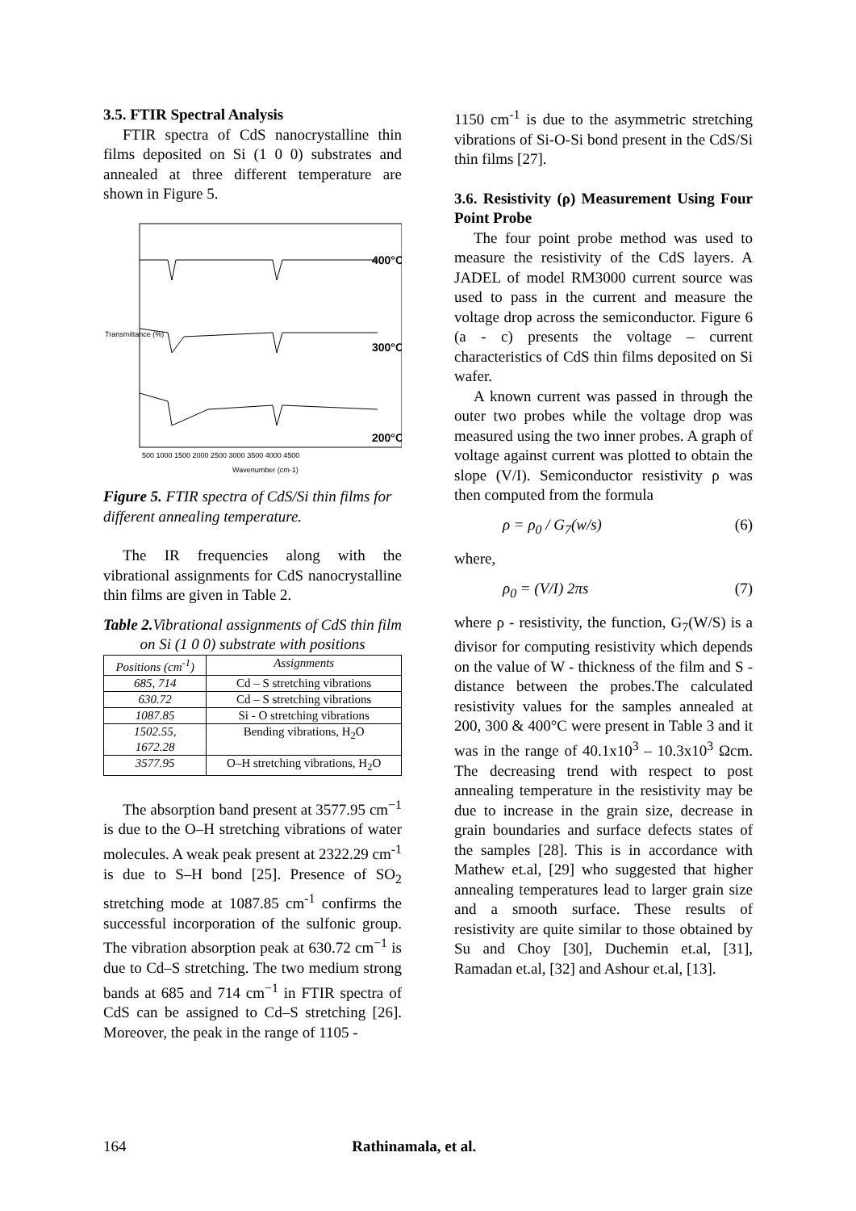3.5. FTIR Spectral Analysis
FTIR spectra of CdS nanocrystalline thin films deposited on Si (1 0 0) substrates and annealed at three different temperature are shown in Figure 5.
400°C
300°C
200°C
500 1000 1500 2000 2500 3000 3500 4000 4500
Wavenumber (cm-1)
Transmittance (%)
Figure 5. FTIR spectra of CdS/Si thin films for different annealing temperature.
The IR frequencies along with the vibrational assignments for CdS nanocrystalline thin films are given in Table 2.
Table 2. Vibrational assignments of CdS thin film on Si (1 0 0) substrate with positions
| Positions (cm<sup>-1</sup>) | Assignments |
| --- | --- |
| 685, 714 | Cd – S stretching vibrations |
| 630.72 | Cd – S stretching vibrations |
| 1087.85 | Si - O stretching vibrations |
| 1502.55, 1672.28 | Bending vibrations, H<sub>2</sub>O |
| 3577.95 | O–H stretching vibrations, H<sub>2</sub>O |
The absorption band present at 3577.95 cm<sup>−1</sup> is due to the O–H stretching vibrations of water molecules. A weak peak present at 2322.29 cm<sup>-1</sup> is due to S–H bond [25]. Presence of SO<sub>2</sub> stretching mode at 1087.85 cm<sup>-1</sup> confirms the successful incorporation of the sulfonic group. The vibration absorption peak at 630.72 cm<sup>−1</sup> is due to Cd–S stretching. The two medium strong bands at 685 and 714 cm<sup>−1</sup> in FTIR spectra of CdS can be assigned to Cd–S stretching [26]. Moreover, the peak in the range of 1105 -
1150 cm<sup>-1</sup> is due to the asymmetric stretching vibrations of Si-O-Si bond present in the CdS/Si thin films [27].
3.6. Resistivity (ρ) Measurement Using Four Point Probe
The four point probe method was used to measure the resistivity of the CdS layers. A JADEL of model RM3000 current source was used to pass in the current and measure the voltage drop across the semiconductor. Figure 6 (a - c) presents the voltage – current characteristics of CdS thin films deposited on Si wafer.
A known current was passed in through the outer two probes while the voltage drop was measured using the two inner probes. A graph of voltage against current was plotted to obtain the slope (V/I). Semiconductor resistivity ρ was then computed from the formula
ρ = ρ<sub>0</sub> / G<sub>7</sub>(w/s) (6)
where,
ρ<sub>0</sub> = (V/I) 2πs (7)
where ρ - resistivity, the function, G<sub>7</sub>(W/S) is a divisor for computing resistivity which depends on the value of W - thickness of the film and S - distance between the probes.The calculated resistivity values for the samples annealed at 200, 300 & 400°C were present in Table 3 and it was in the range of 40.1x10<sup>3</sup> – 10.3x10<sup>3</sup> Ωcm. The decreasing trend with respect to post annealing temperature in the resistivity may be due to increase in the grain size, decrease in grain boundaries and surface defects states of the samples [28]. This is in accordance with Mathew et.al, [29] who suggested that higher annealing temperatures lead to larger grain size and a smooth surface. These results of resistivity are quite similar to those obtained by Su and Choy [30], Duchemin et.al, [31], Ramadan et.al, [32] and Ashour et.al, [13].
164 Rathinamala, et al.